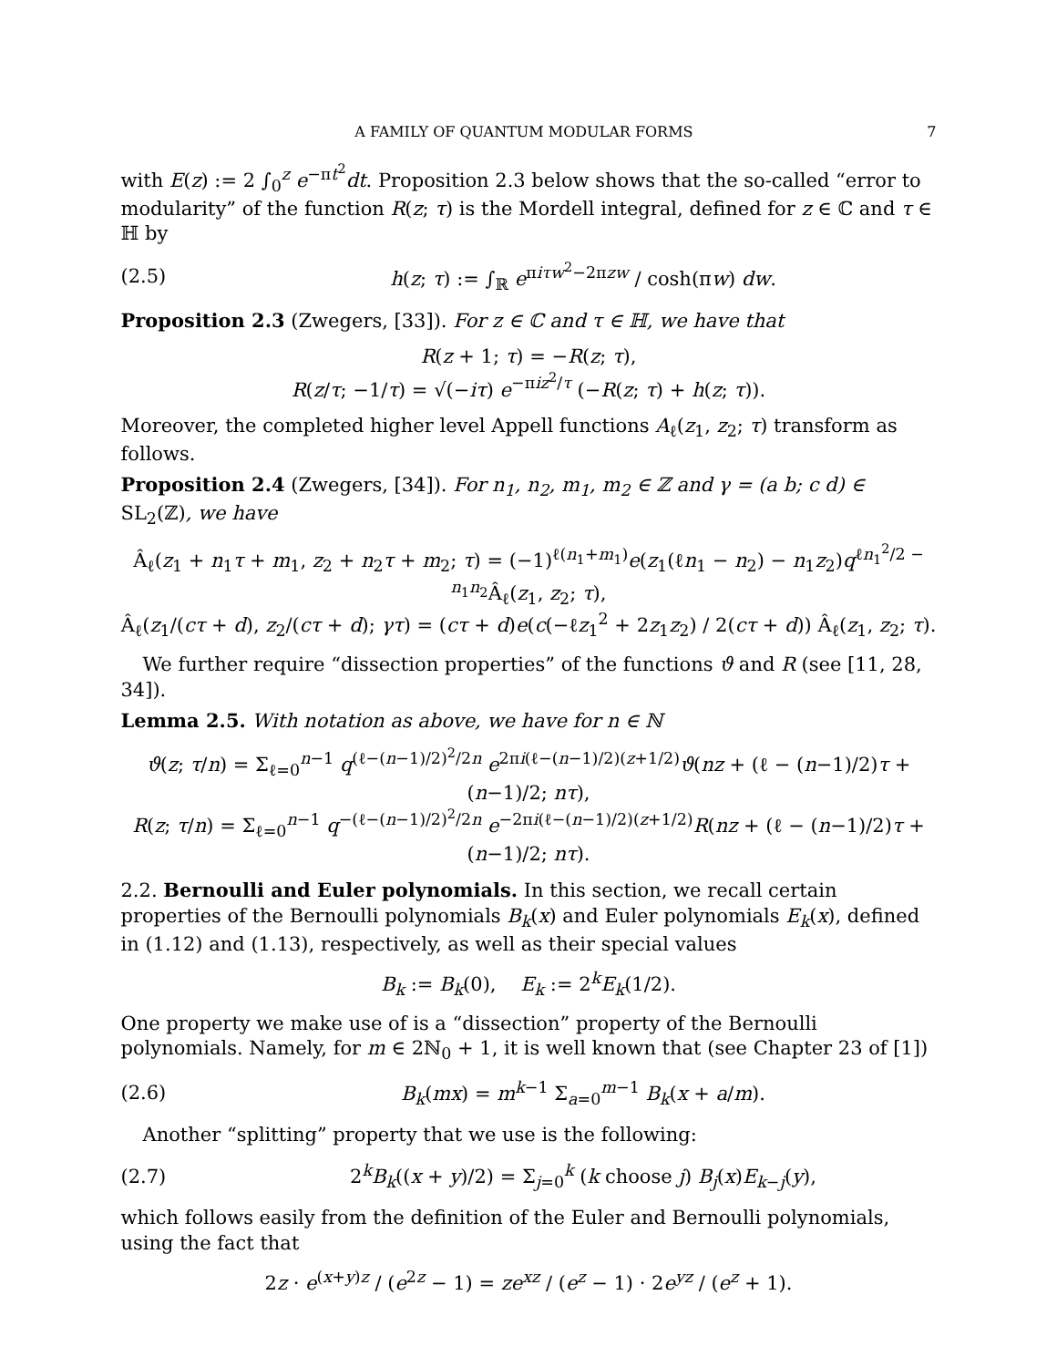A FAMILY OF QUANTUM MODULAR FORMS 7
with E(z) := 2 ∫<sub>0</sub><sup>z</sup> e<sup>−πt<sup>2</sup></sup>dt. Proposition 2.3 below shows that the so-called “error to modularity” of the function R(z; τ) is the Mordell integral, defined for z ∈ ℂ and τ ∈ ℍ by
(2.5) h(z; τ) := ∫<sub>ℝ</sub> e<sup>πiτw<sup>2</sup>−2πzw</sup> / cosh(πw) dw.
Proposition 2.3 (Zwegers, [33]). For z ∈ ℂ and τ ∈ ℍ, we have that
R(z + 1; τ) = −R(z; τ),
R(z/τ; −1/τ) = √(−iτ) e<sup>−πiz<sup>2</sup>/τ</sup> (−R(z; τ) + h(z; τ)).
Moreover, the completed higher level Appell functions A<sub>ℓ</sub>(z<sub>1</sub>, z<sub>2</sub>; τ) transform as follows.
Proposition 2.4 (Zwegers, [34]). For n<sub>1</sub>, n<sub>2</sub>, m<sub>1</sub>, m<sub>2</sub> ∈ ℤ and γ = (a b; c d) ∈ SL<sub>2</sub>(ℤ), we have
Â<sub>ℓ</sub>(z<sub>1</sub> + n<sub>1</sub>τ + m<sub>1</sub>, z<sub>2</sub> + n<sub>2</sub>τ + m<sub>2</sub>; τ) = (−1)<sup>ℓ(n<sub>1</sub>+m<sub>1</sub>)</sup>e(z<sub>1</sub>(ℓn<sub>1</sub> − n<sub>2</sub>) − n<sub>1</sub>z<sub>2</sub>)q<sup>ℓn<sub>1</sub><sup>2</sup>/2 − n<sub>1</sub>n<sub>2</sub></sup>Â<sub>ℓ</sub>(z<sub>1</sub>, z<sub>2</sub>; τ),
Â<sub>ℓ</sub>(z<sub>1</sub>/(cτ + d), z<sub>2</sub>/(cτ + d); γτ) = (cτ + d)e(c(−ℓz<sub>1</sub><sup>2</sup> + 2z<sub>1</sub>z<sub>2</sub>) / 2(cτ + d)) Â<sub>ℓ</sub>(z<sub>1</sub>, z<sub>2</sub>; τ).
We further require “dissection properties” of the functions ϑ and R (see [11, 28, 34]).
Lemma 2.5. With notation as above, we have for n ∈ ℕ
ϑ(z; τ/n) = Σ<sub>ℓ=0</sub><sup>n−1</sup> q<sup>(ℓ−(n−1)/2)<sup>2</sup>/2n</sup> e<sup>2πi(ℓ−(n−1)/2)(z+1/2)</sup>ϑ(nz + (ℓ − (n−1)/2)τ + (n−1)/2; nτ),
R(z; τ/n) = Σ<sub>ℓ=0</sub><sup>n−1</sup> q<sup>−(ℓ−(n−1)/2)<sup>2</sup>/2n</sup> e<sup>−2πi(ℓ−(n−1)/2)(z+1/2)</sup>R(nz + (ℓ − (n−1)/2)τ + (n−1)/2; nτ).
2.2. Bernoulli and Euler polynomials. In this section, we recall certain properties of the Bernoulli polynomials B<sub>k</sub>(x) and Euler polynomials E<sub>k</sub>(x), defined in (1.12) and (1.13), respectively, as well as their special values
B<sub>k</sub> := B<sub>k</sub>(0), E<sub>k</sub> := 2<sup>k</sup>E<sub>k</sub>(1/2).
One property we make use of is a “dissection” property of the Bernoulli polynomials. Namely, for m ∈ 2ℕ<sub>0</sub> + 1, it is well known that (see Chapter 23 of [1])
(2.6) B<sub>k</sub>(mx) = m<sup>k−1</sup> Σ<sub>a=0</sub><sup>m−1</sup> B<sub>k</sub>(x + a/m).
Another “splitting” property that we use is the following:
(2.7) 2<sup>k</sup>B<sub>k</sub>((x + y)/2) = Σ<sub>j=0</sub><sup>k</sup> (k choose j) B<sub>j</sub>(x)E<sub>k−j</sub>(y),
which follows easily from the definition of the Euler and Bernoulli polynomials, using the fact that
2z · e<sup>(x+y)z</sup> / (e<sup>2z</sup> − 1) = ze<sup>xz</sup> / (e<sup>z</sup> − 1) · 2e<sup>yz</sup> / (e<sup>z</sup> + 1).